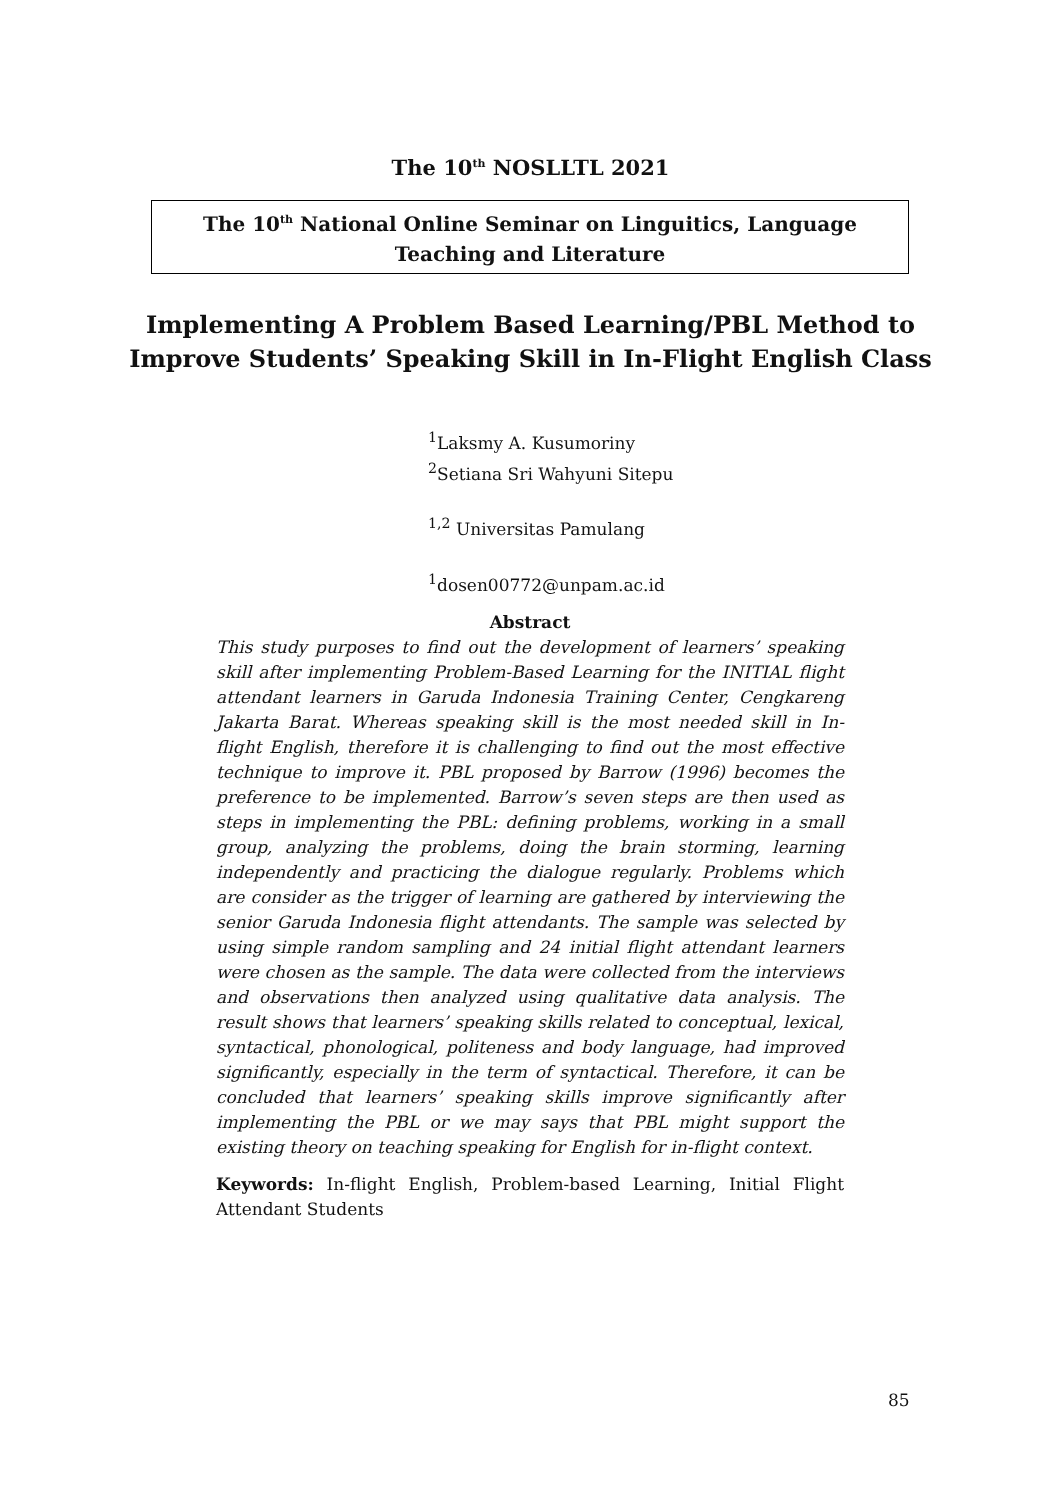The 10<sup>th</sup> NOSLLTL 2021
The 10<sup>th</sup> National Online Seminar on Linguitics, Language
Teaching and Literature
Implementing A Problem Based Learning/PBL Method to
Improve Students’ Speaking Skill in In-Flight English Class
<sup>1</sup> Laksmy A. Kusumoriny
<sup>2</sup> Setiana Sri Wahyuni Sitepu
<sup>1,2</sup> Universitas Pamulang
<sup>1</sup> dosen00772@unpam.ac.id
Abstract
This study purposes to find out the development of learners’ speaking skill after implementing Problem-Based Learning for the INITIAL flight attendant learners in Garuda Indonesia Training Center, Cengkareng Jakarta Barat. Whereas speaking skill is the most needed skill in In-flight English, therefore it is challenging to find out the most effective technique to improve it. PBL proposed by Barrow (1996) becomes the preference to be implemented. Barrow’s seven steps are then used as steps in implementing the PBL: defining problems, working in a small group, analyzing the problems, doing the brain storming, learning independently and practicing the dialogue regularly. Problems which are consider as the trigger of learning are gathered by interviewing the senior Garuda Indonesia flight attendants. The sample was selected by using simple random sampling and 24 initial flight attendant learners were chosen as the sample. The data were collected from the interviews and observations then analyzed using qualitative data analysis. The result shows that learners’ speaking skills related to conceptual, lexical, syntactical, phonological, politeness and body language, had improved significantly, especially in the term of syntactical. Therefore, it can be concluded that learners’ speaking skills improve significantly after implementing the PBL or we may says that PBL might support the existing theory on teaching speaking for English for in-flight context.
Keywords: In-flight English, Problem-based Learning, Initial Flight Attendant Students
85